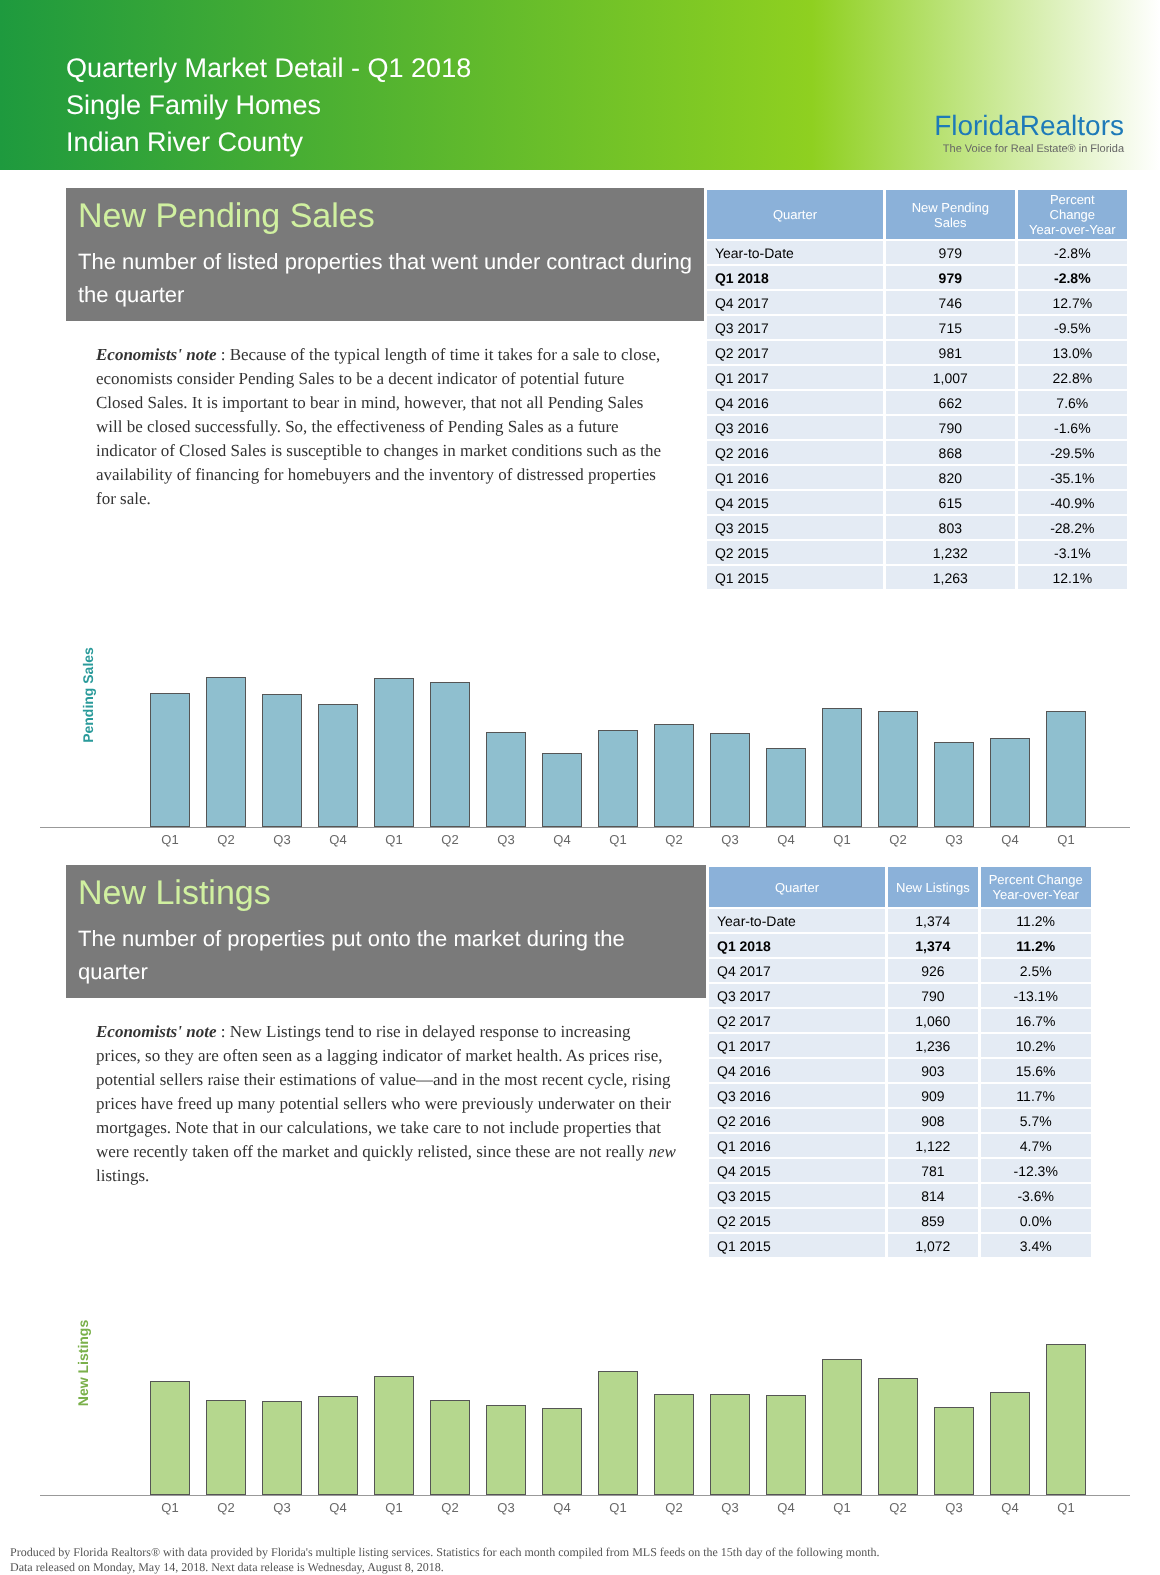Quarterly Market Detail - Q1 2018
Single Family Homes
Indian River County
FloridaRealtors
The Voice for Real Estate® in Florida
New Pending Sales
The number of listed properties that went under contract during the quarter
Economists' note : Because of the typical length of time it takes for a sale to close, economists consider Pending Sales to be a decent indicator of potential future Closed Sales. It is important to bear in mind, however, that not all Pending Sales will be closed successfully. So, the effectiveness of Pending Sales as a future indicator of Closed Sales is susceptible to changes in market conditions such as the availability of financing for homebuyers and the inventory of distressed properties for sale.
| Quarter | New Pending Sales | Percent Change Year-over-Year |
| --- | --- | --- |
| Year-to-Date | 979 | -2.8% |
| Q1 2018 | 979 | -2.8% |
| Q4 2017 | 746 | 12.7% |
| Q3 2017 | 715 | -9.5% |
| Q2 2017 | 981 | 13.0% |
| Q1 2017 | 1,007 | 22.8% |
| Q4 2016 | 662 | 7.6% |
| Q3 2016 | 790 | -1.6% |
| Q2 2016 | 868 | -29.5% |
| Q1 2016 | 820 | -35.1% |
| Q4 2015 | 615 | -40.9% |
| Q3 2015 | 803 | -28.2% |
| Q2 2015 | 1,232 | -3.1% |
| Q1 2015 | 1,263 | 12.1% |
Pending Sales
Q1 Q2 Q3 Q4 Q1 Q2 Q3 Q4 Q1 Q2 Q3 Q4 Q1 Q2 Q3 Q4 Q1
New Listings
The number of properties put onto the market during the quarter
Economists' note : New Listings tend to rise in delayed response to increasing prices, so they are often seen as a lagging indicator of market health. As prices rise, potential sellers raise their estimations of value—and in the most recent cycle, rising prices have freed up many potential sellers who were previously underwater on their mortgages. Note that in our calculations, we take care to not include properties that were recently taken off the market and quickly relisted, since these are not really new listings.
| Quarter | New Listings | Percent Change Year-over-Year |
| --- | --- | --- |
| Year-to-Date | 1,374 | 11.2% |
| Q1 2018 | 1,374 | 11.2% |
| Q4 2017 | 926 | 2.5% |
| Q3 2017 | 790 | -13.1% |
| Q2 2017 | 1,060 | 16.7% |
| Q1 2017 | 1,236 | 10.2% |
| Q4 2016 | 903 | 15.6% |
| Q3 2016 | 909 | 11.7% |
| Q2 2016 | 908 | 5.7% |
| Q1 2016 | 1,122 | 4.7% |
| Q4 2015 | 781 | -12.3% |
| Q3 2015 | 814 | -3.6% |
| Q2 2015 | 859 | 0.0% |
| Q1 2015 | 1,072 | 3.4% |
New Listings
Q1 Q2 Q3 Q4 Q1 Q2 Q3 Q4 Q1 Q2 Q3 Q4 Q1 Q2 Q3 Q4 Q1
Produced by Florida Realtors® with data provided by Florida's multiple listing services. Statistics for each month compiled from MLS feeds on the 15th day of the following month.
Data released on Monday, May 14, 2018. Next data release is Wednesday, August 8, 2018.